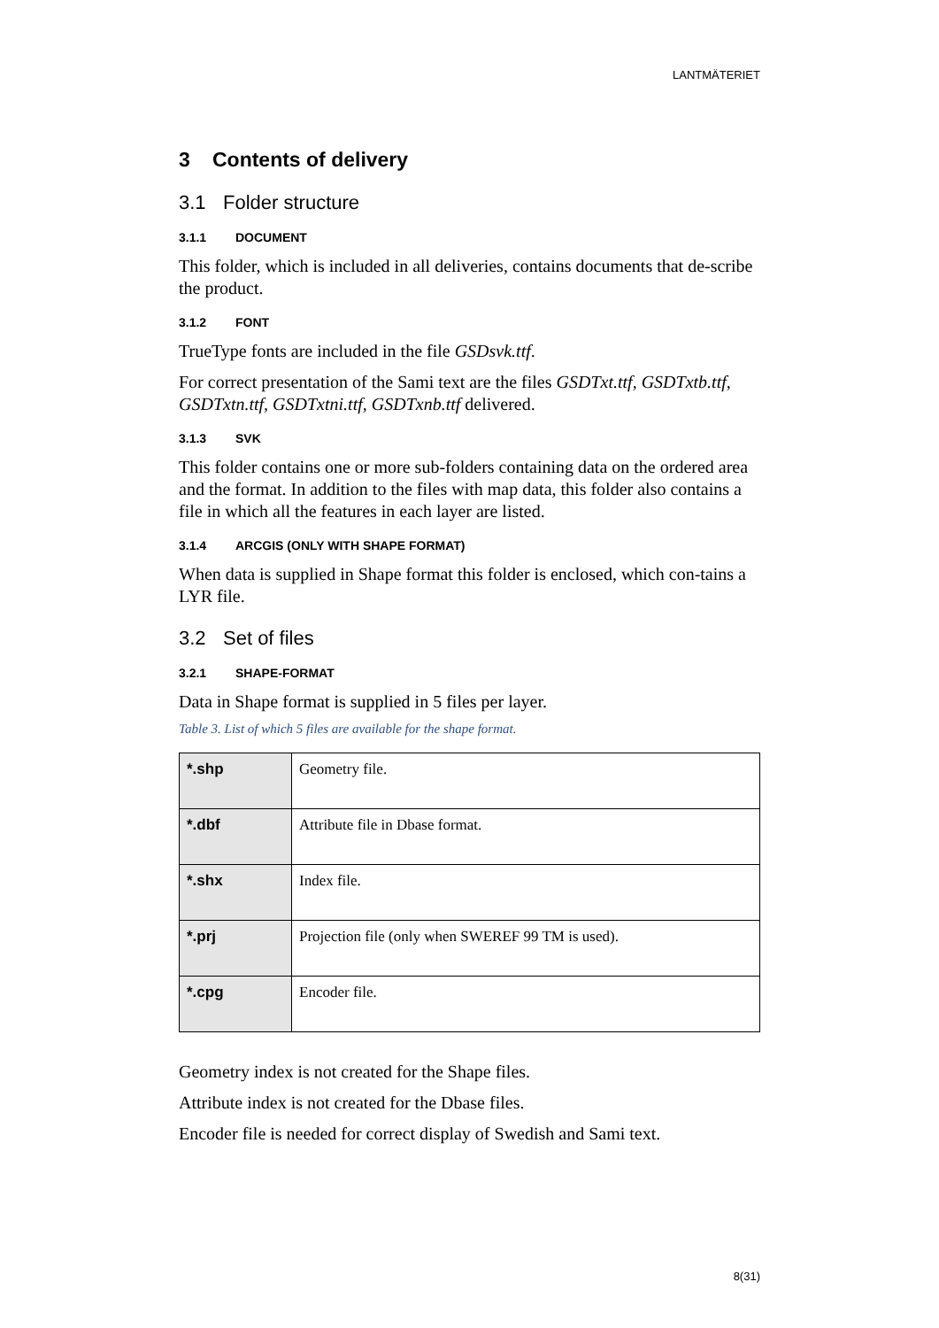LANTMÄTERIET
3 Contents of delivery
3.1 Folder structure
3.1.1 DOCUMENT
This folder, which is included in all deliveries, contains documents that de-scribe the product.
3.1.2 FONT
TrueType fonts are included in the file GSDsvk.ttf.
For correct presentation of the Sami text are the files GSDTxt.ttf, GSDTxtb.ttf, GSDTxtn.ttf, GSDTxtni.ttf, GSDTxnb.ttf delivered.
3.1.3 SVK
This folder contains one or more sub-folders containing data on the ordered area and the format. In addition to the files with map data, this folder also contains a file in which all the features in each layer are listed.
3.1.4 ARCGIS (ONLY WITH SHAPE FORMAT)
When data is supplied in Shape format this folder is enclosed, which con-tains a LYR file.
3.2 Set of files
3.2.1 SHAPE-FORMAT
Data in Shape format is supplied in 5 files per layer.
Table 3. List of which 5 files are available for the shape format.
| *.shp | Geometry file. |
| *.dbf | Attribute file in Dbase format. |
| *.shx | Index file. |
| *.prj | Projection file (only when SWEREF 99 TM is used). |
| *.cpg | Encoder file. |
Geometry index is not created for the Shape files.
Attribute index is not created for the Dbase files.
Encoder file is needed for correct display of Swedish and Sami text.
8(31)